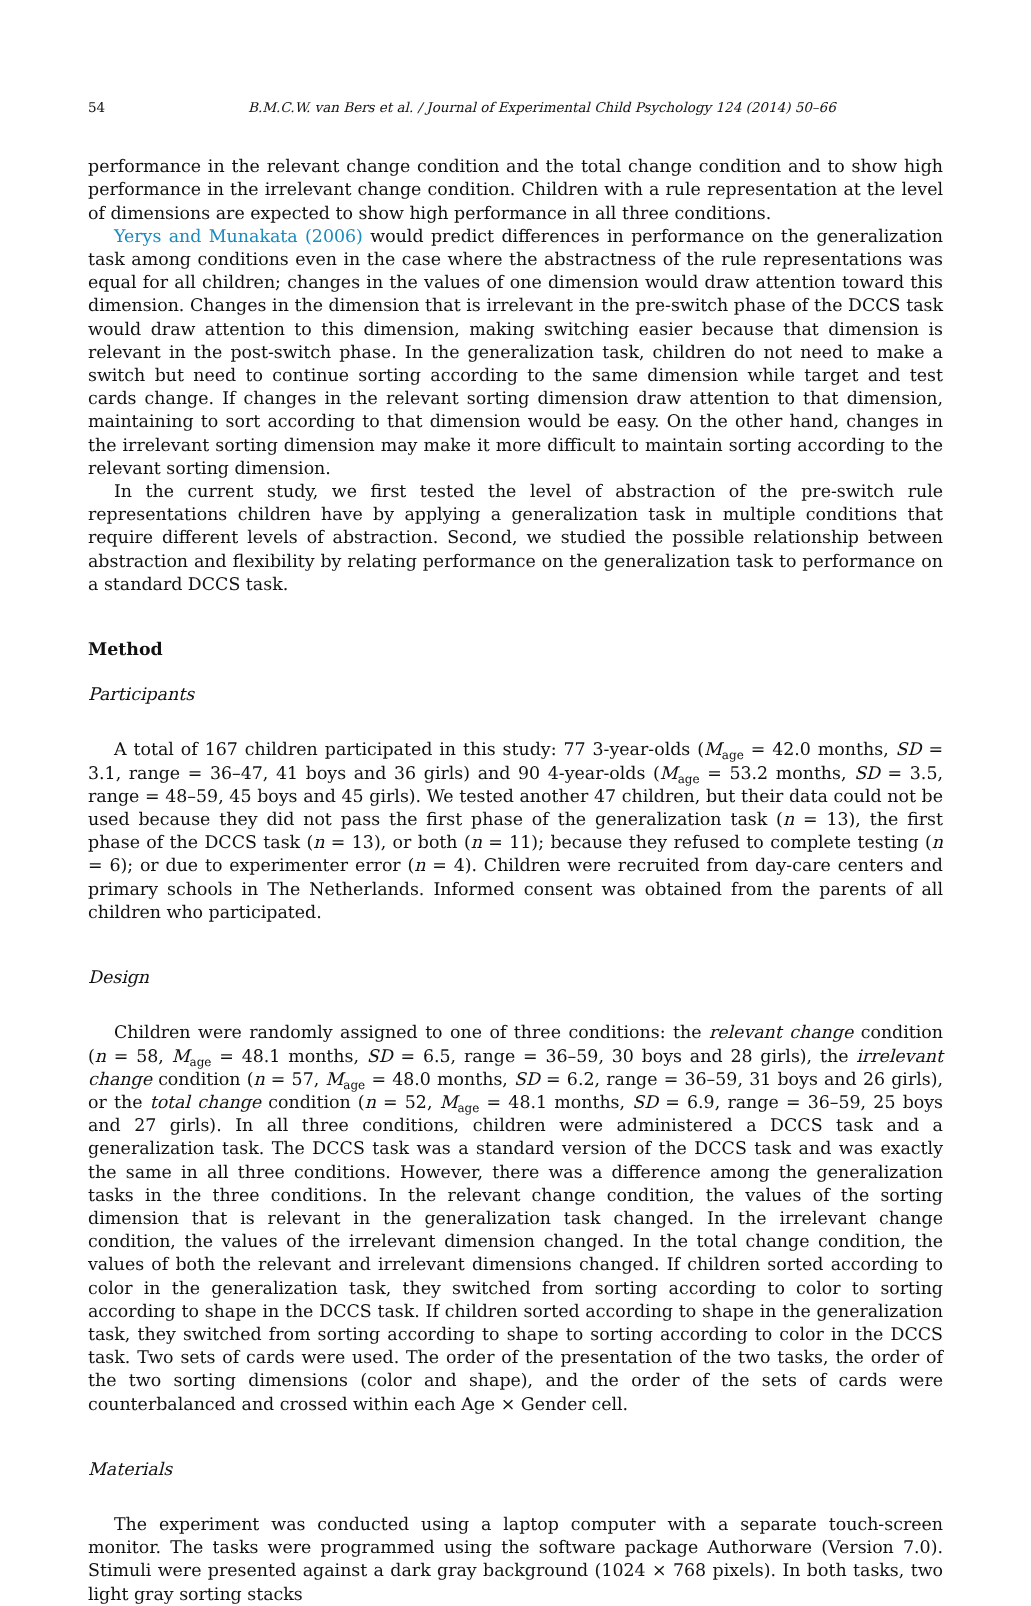54 B.M.C.W. van Bers et al. / Journal of Experimental Child Psychology 124 (2014) 50–66
performance in the relevant change condition and the total change condition and to show high performance in the irrelevant change condition. Children with a rule representation at the level of dimensions are expected to show high performance in all three conditions.
Yerys and Munakata (2006) would predict differences in performance on the generalization task among conditions even in the case where the abstractness of the rule representations was equal for all children; changes in the values of one dimension would draw attention toward this dimension. Changes in the dimension that is irrelevant in the pre-switch phase of the DCCS task would draw attention to this dimension, making switching easier because that dimension is relevant in the post-switch phase. In the generalization task, children do not need to make a switch but need to continue sorting according to the same dimension while target and test cards change. If changes in the relevant sorting dimension draw attention to that dimension, maintaining to sort according to that dimension would be easy. On the other hand, changes in the irrelevant sorting dimension may make it more difficult to maintain sorting according to the relevant sorting dimension.
In the current study, we first tested the level of abstraction of the pre-switch rule representations children have by applying a generalization task in multiple conditions that require different levels of abstraction. Second, we studied the possible relationship between abstraction and flexibility by relating performance on the generalization task to performance on a standard DCCS task.
Method
Participants
A total of 167 children participated in this study: 77 3-year-olds (M<sub>age</sub> = 42.0 months, SD = 3.1, range = 36–47, 41 boys and 36 girls) and 90 4-year-olds (M<sub>age</sub> = 53.2 months, SD = 3.5, range = 48–59, 45 boys and 45 girls). We tested another 47 children, but their data could not be used because they did not pass the first phase of the generalization task (n = 13), the first phase of the DCCS task (n = 13), or both (n = 11); because they refused to complete testing (n = 6); or due to experimenter error (n = 4). Children were recruited from day-care centers and primary schools in The Netherlands. Informed consent was obtained from the parents of all children who participated.
Design
Children were randomly assigned to one of three conditions: the relevant change condition (n = 58, M<sub>age</sub> = 48.1 months, SD = 6.5, range = 36–59, 30 boys and 28 girls), the irrelevant change condition (n = 57, M<sub>age</sub> = 48.0 months, SD = 6.2, range = 36–59, 31 boys and 26 girls), or the total change condition (n = 52, M<sub>age</sub> = 48.1 months, SD = 6.9, range = 36–59, 25 boys and 27 girls). In all three conditions, children were administered a DCCS task and a generalization task. The DCCS task was a standard version of the DCCS task and was exactly the same in all three conditions. However, there was a difference among the generalization tasks in the three conditions. In the relevant change condition, the values of the sorting dimension that is relevant in the generalization task changed. In the irrelevant change condition, the values of the irrelevant dimension changed. In the total change condition, the values of both the relevant and irrelevant dimensions changed. If children sorted according to color in the generalization task, they switched from sorting according to color to sorting according to shape in the DCCS task. If children sorted according to shape in the generalization task, they switched from sorting according to shape to sorting according to color in the DCCS task. Two sets of cards were used. The order of the presentation of the two tasks, the order of the two sorting dimensions (color and shape), and the order of the sets of cards were counterbalanced and crossed within each Age × Gender cell.
Materials
The experiment was conducted using a laptop computer with a separate touch-screen monitor. The tasks were programmed using the software package Authorware (Version 7.0). Stimuli were presented against a dark gray background (1024 × 768 pixels). In both tasks, two light gray sorting stacks